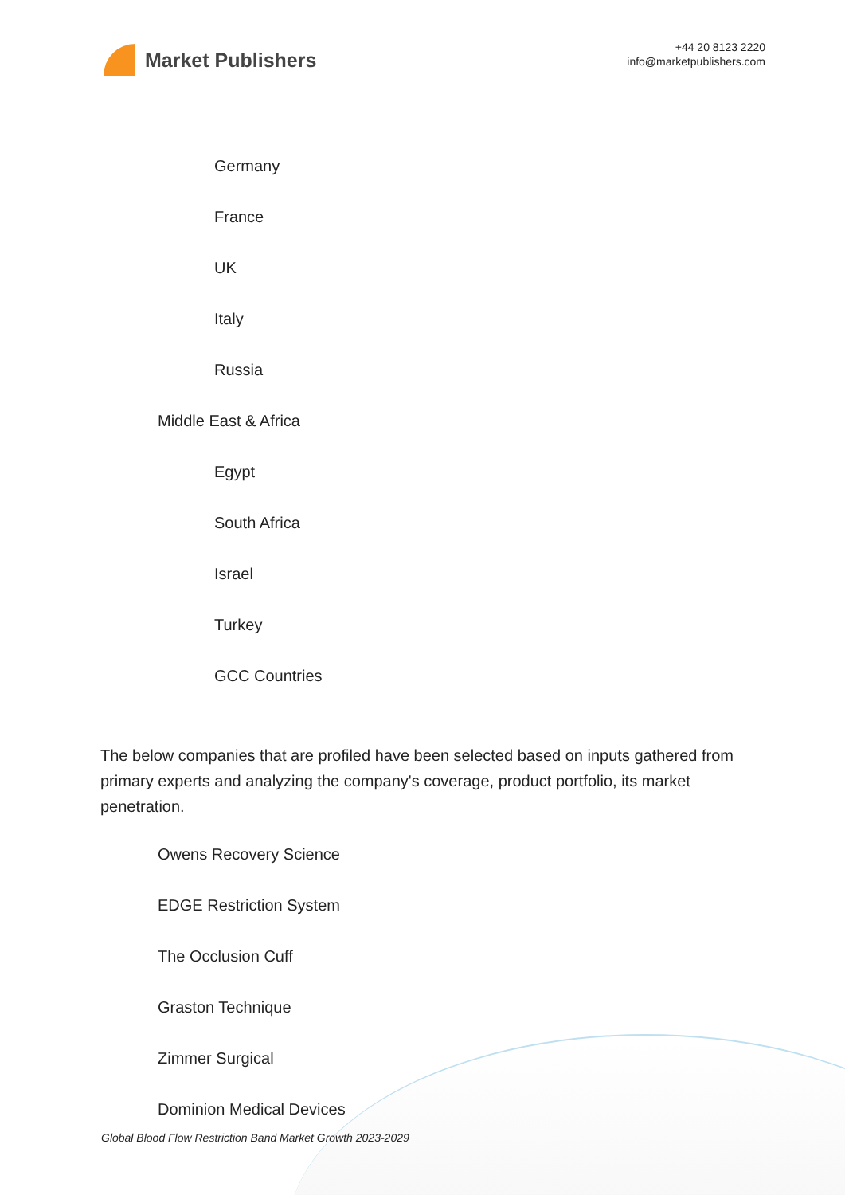Market Publishers
+44 20 8123 2220
info@marketpublishers.com
Germany
France
UK
Italy
Russia
Middle East & Africa
Egypt
South Africa
Israel
Turkey
GCC Countries
The below companies that are profiled have been selected based on inputs gathered from primary experts and analyzing the company's coverage, product portfolio, its market penetration.
Owens Recovery Science
EDGE Restriction System
The Occlusion Cuff
Graston Technique
Zimmer Surgical
Dominion Medical Devices
Global Blood Flow Restriction Band Market Growth 2023-2029